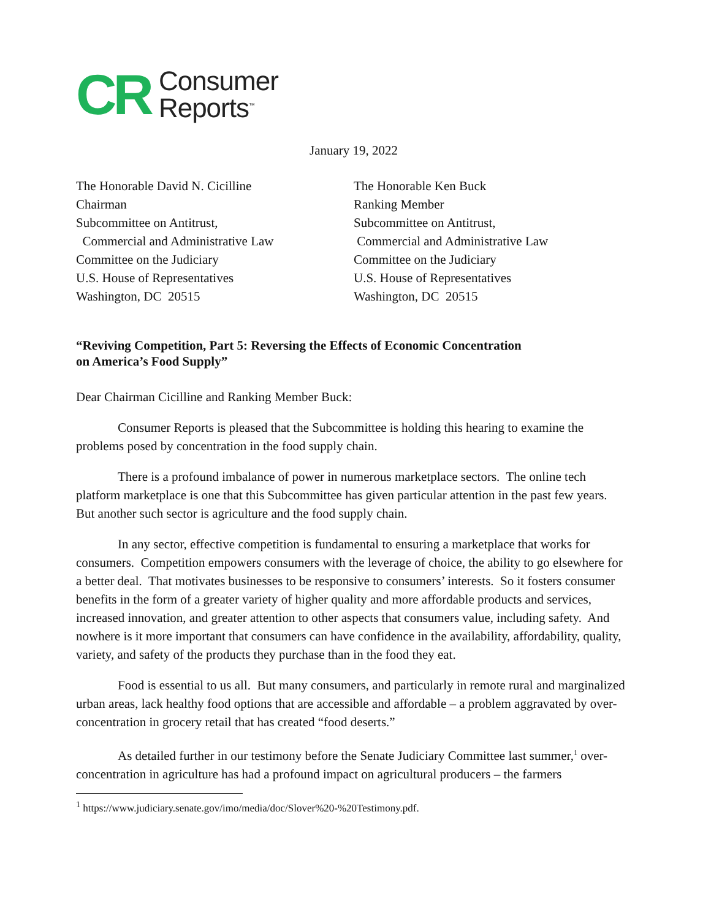CR Consumer
Reports<sup>™</sup>
January 19, 2022
The Honorable David N. Cicilline
Chairman
Subcommittee on Antitrust,
Commercial and Administrative Law
Committee on the Judiciary
U.S. House of Representatives
Washington, DC 20515
The Honorable Ken Buck
Ranking Member
Subcommittee on Antitrust,
Commercial and Administrative Law
Committee on the Judiciary
U.S. House of Representatives
Washington, DC 20515
“Reviving Competition, Part 5: Reversing the Effects of Economic Concentration
on America’s Food Supply”
Dear Chairman Cicilline and Ranking Member Buck:
Consumer Reports is pleased that the Subcommittee is holding this hearing to examine the problems posed by concentration in the food supply chain.
There is a profound imbalance of power in numerous marketplace sectors. The online tech platform marketplace is one that this Subcommittee has given particular attention in the past few years. But another such sector is agriculture and the food supply chain.
In any sector, effective competition is fundamental to ensuring a marketplace that works for consumers. Competition empowers consumers with the leverage of choice, the ability to go elsewhere for a better deal. That motivates businesses to be responsive to consumers’ interests. So it fosters consumer benefits in the form of a greater variety of higher quality and more affordable products and services, increased innovation, and greater attention to other aspects that consumers value, including safety. And nowhere is it more important that consumers can have confidence in the availability, affordability, quality, variety, and safety of the products they purchase than in the food they eat.
Food is essential to us all. But many consumers, and particularly in remote rural and marginalized urban areas, lack healthy food options that are accessible and affordable – a problem aggravated by over-concentration in grocery retail that has created “food deserts.”
As detailed further in our testimony before the Senate Judiciary Committee last summer,<sup>1</sup> over-concentration in agriculture has had a profound impact on agricultural producers – the farmers
<sup>1</sup> https://www.judiciary.senate.gov/imo/media/doc/Slover%20-%20Testimony.pdf.